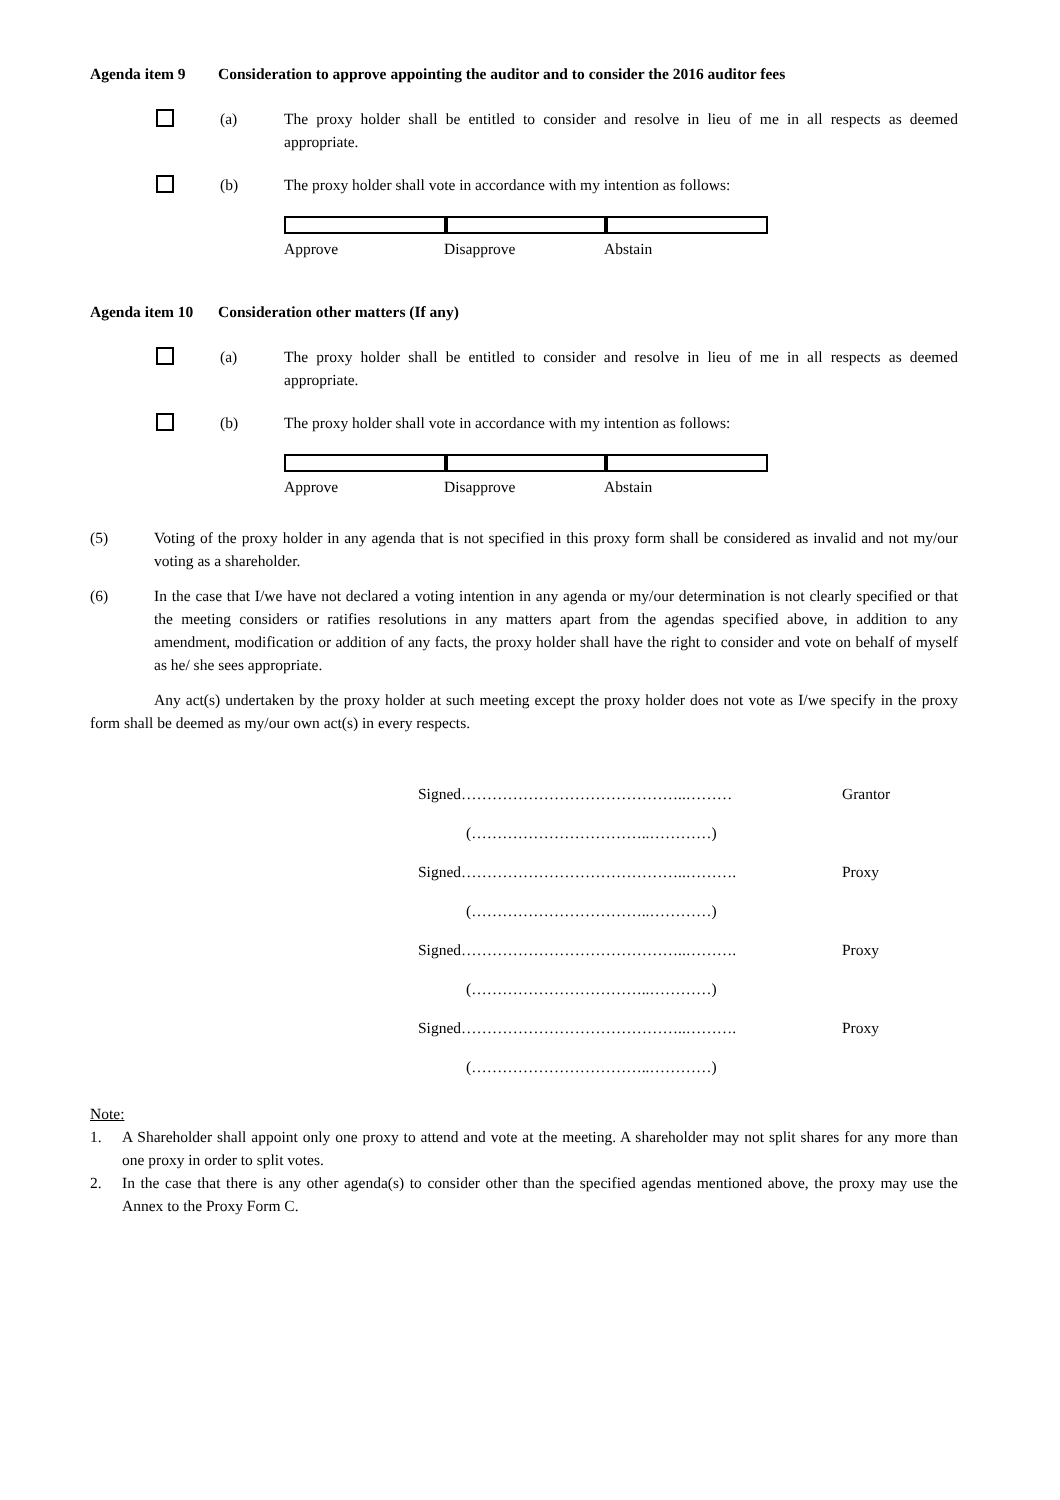Agenda item 9 Consideration to approve appointing the auditor and to consider the 2016 auditor fees
(a) The proxy holder shall be entitled to consider and resolve in lieu of me in all respects as deemed appropriate.
(b) The proxy holder shall vote in accordance with my intention as follows:
Approve Disapprove Abstain
Agenda item 10 Consideration other matters (If any)
(a) The proxy holder shall be entitled to consider and resolve in lieu of me in all respects as deemed appropriate.
(b) The proxy holder shall vote in accordance with my intention as follows:
Approve Disapprove Abstain
(5) Voting of the proxy holder in any agenda that is not specified in this proxy form shall be considered as invalid and not my/our voting as a shareholder.
(6) In the case that I/we have not declared a voting intention in any agenda or my/our determination is not clearly specified or that the meeting considers or ratifies resolutions in any matters apart from the agendas specified above, in addition to any amendment, modification or addition of any facts, the proxy holder shall have the right to consider and vote on behalf of myself as he/ she sees appropriate.
Any act(s) undertaken by the proxy holder at such meeting except the proxy holder does not vote as I/we specify in the proxy form shall be deemed as my/our own act(s) in every respects.
Signed……………………………………..……… Grantor
(……………………………..…………)
Signed……………………………………..………. Proxy
(……………………………..…………)
Signed……………………………………..………. Proxy
(……………………………..…………)
Signed……………………………………..………. Proxy
(……………………………..…………)
Note:
1. A Shareholder shall appoint only one proxy to attend and vote at the meeting. A shareholder may not split shares for any more than one proxy in order to split votes.
2. In the case that there is any other agenda(s) to consider other than the specified agendas mentioned above, the proxy may use the Annex to the Proxy Form C.